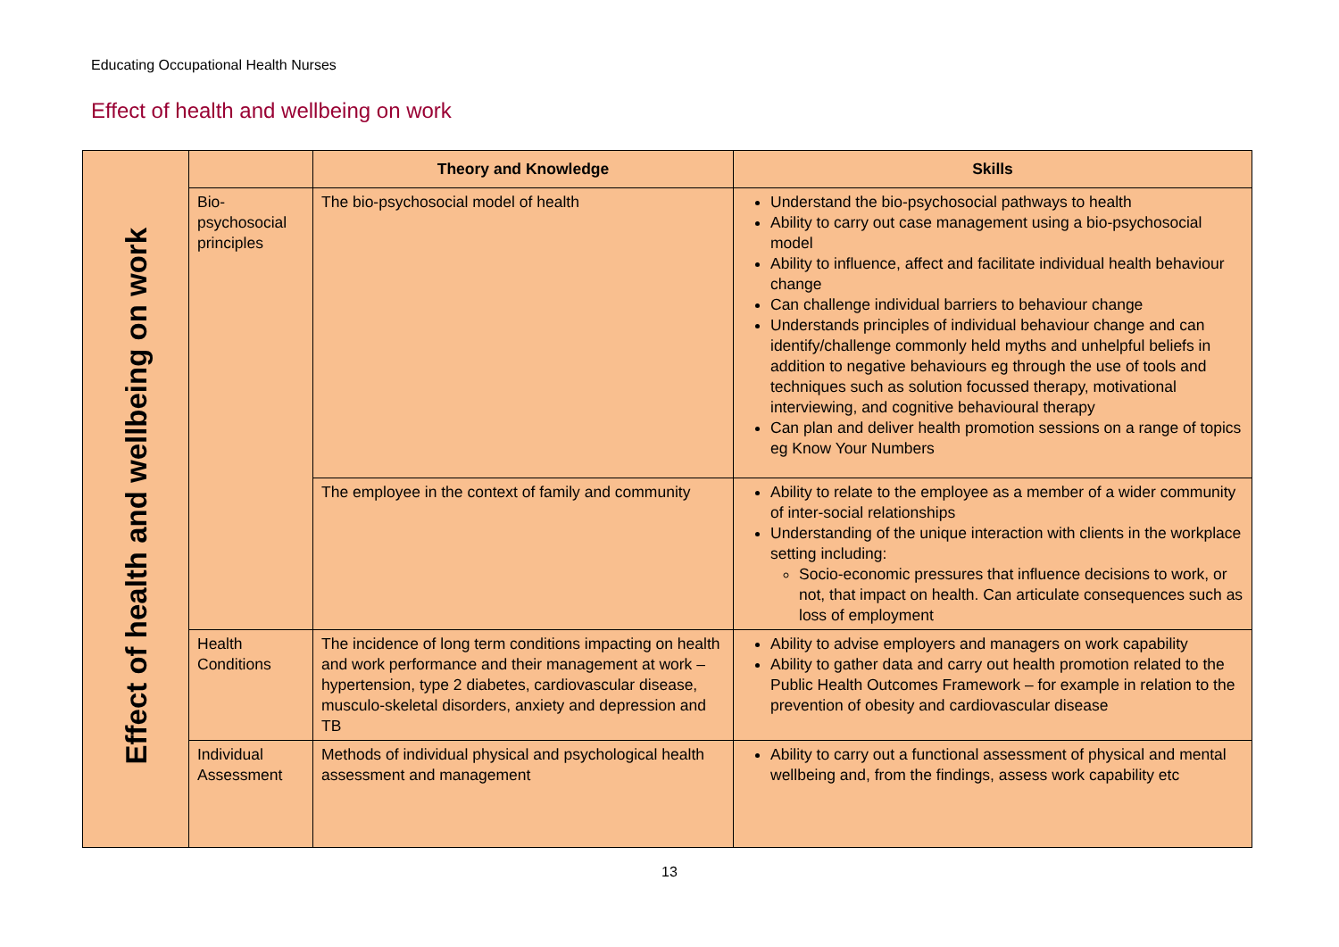Educating Occupational Health Nurses
Effect of health and wellbeing on work
| Effect of health and wellbeing on work | | Theory and Knowledge | Skills |
| | Bio- psychosocial principles | The bio-psychosocial model of health | Understand the bio-psychosocial pathways to health Ability to carry out case management using a bio-psychosocial model Ability to influence, affect and facilitate individual health behaviour change Can challenge individual barriers to behaviour change Understands principles of individual behaviour change and can identify/challenge commonly held myths and unhelpful beliefs in addition to negative behaviours eg through the use of tools and techniques such as solution focussed therapy, motivational interviewing, and cognitive behavioural therapy Can plan and deliver health promotion sessions on a range of topics eg Know Your Numbers |
| | | The employee in the context of family and community | Ability to relate to the employee as a member of a wider community of inter-social relationships Understanding of the unique interaction with clients in the workplace setting including: Socio-economic pressures that influence decisions to work, or not, that impact on health. Can articulate consequences such as loss of employment |
| | Health Conditions | The incidence of long term conditions impacting on health and work performance and their management at work – hypertension, type 2 diabetes, cardiovascular disease, musculo-skeletal disorders, anxiety and depression and TB | Ability to advise employers and managers on work capability Ability to gather data and carry out health promotion related to the Public Health Outcomes Framework – for example in relation to the prevention of obesity and cardiovascular disease |
| | Individual Assessment | Methods of individual physical and psychological health assessment and management | Ability to carry out a functional assessment of physical and mental wellbeing and, from the findings, assess work capability etc |
13